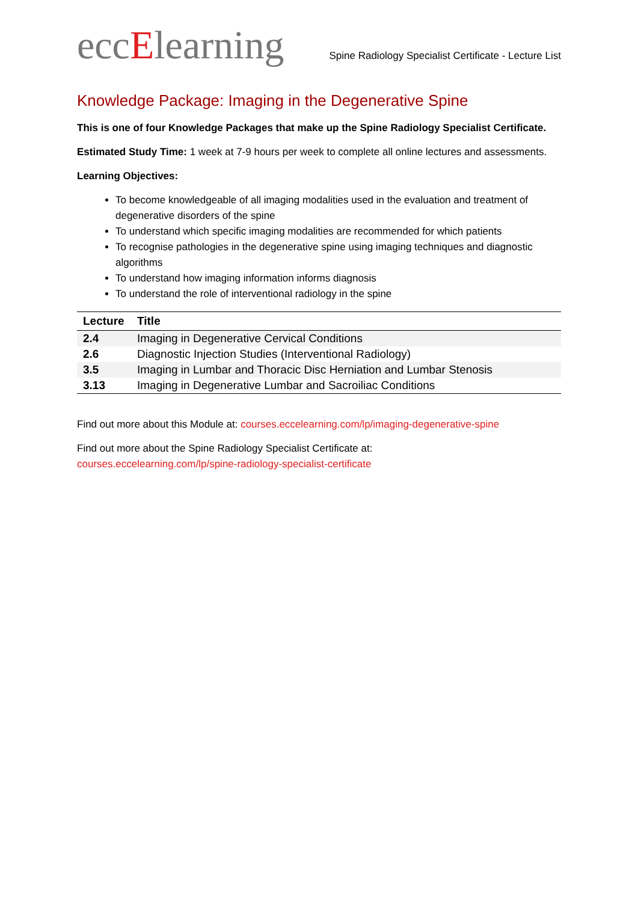eccElearning
Spine Radiology Specialist Certificate - Lecture List
Knowledge Package: Imaging in the Degenerative Spine
This is one of four Knowledge Packages that make up the Spine Radiology Specialist Certificate.
Estimated Study Time: 1 week at 7-9 hours per week to complete all online lectures and assessments.
Learning Objectives:
To become knowledgeable of all imaging modalities used in the evaluation and treatment of degenerative disorders of the spine
To understand which specific imaging modalities are recommended for which patients
To recognise pathologies in the degenerative spine using imaging techniques and diagnostic algorithms
To understand how imaging information informs diagnosis
To understand the role of interventional radiology in the spine
| Lecture | Title |
| --- | --- |
| 2.4 | Imaging in Degenerative Cervical Conditions |
| 2.6 | Diagnostic Injection Studies (Interventional Radiology) |
| 3.5 | Imaging in Lumbar and Thoracic Disc Herniation and Lumbar Stenosis |
| 3.13 | Imaging in Degenerative Lumbar and Sacroiliac Conditions |
Find out more about this Module at: courses.eccelearning.com/lp/imaging-degenerative-spine
Find out more about the Spine Radiology Specialist Certificate at:
courses.eccelearning.com/lp/spine-radiology-specialist-certificate